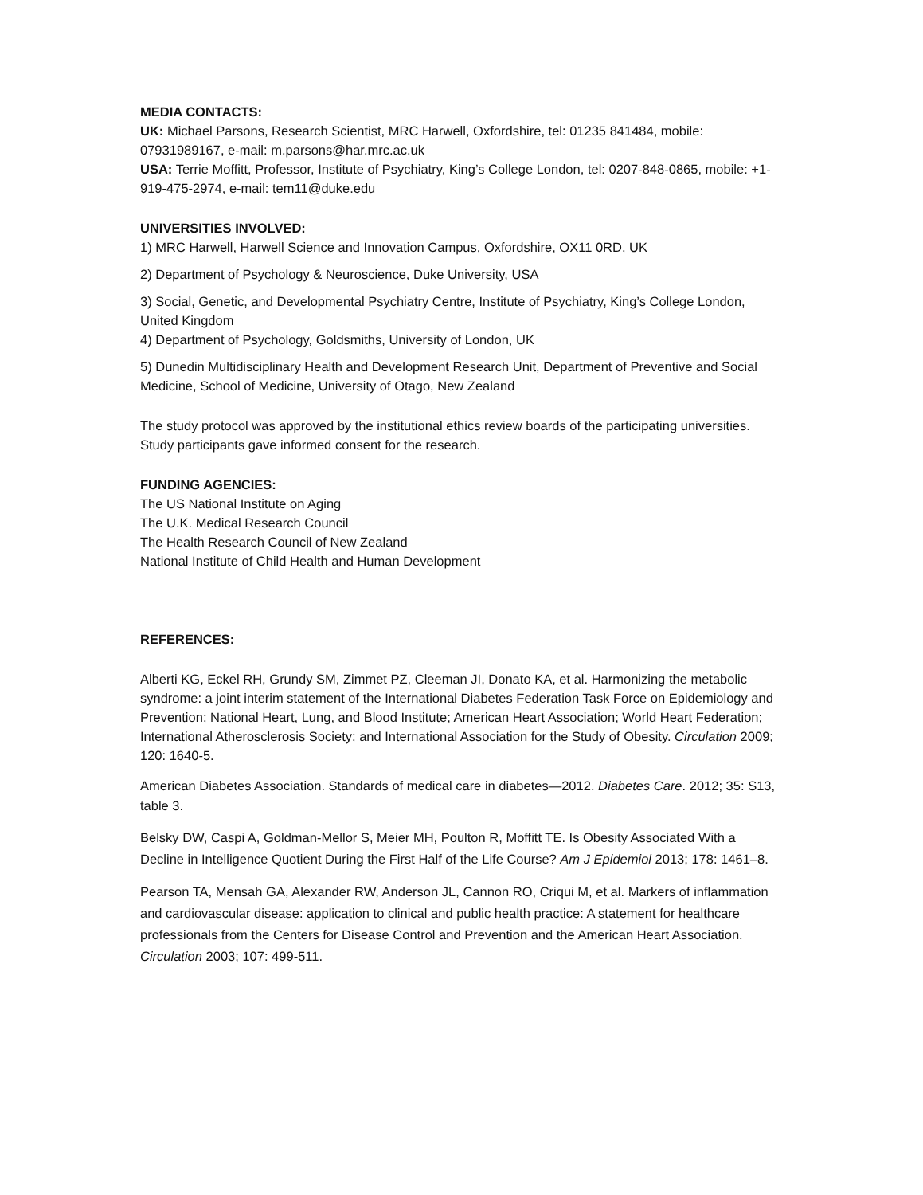MEDIA CONTACTS:
UK: Michael Parsons, Research Scientist, MRC Harwell, Oxfordshire, tel: 01235 841484, mobile: 07931989167, e-mail: m.parsons@har.mrc.ac.uk
USA: Terrie Moffitt, Professor, Institute of Psychiatry, King’s College London, tel: 0207-848-0865, mobile: +1-919-475-2974, e-mail: tem11@duke.edu
UNIVERSITIES INVOLVED:
1) MRC Harwell, Harwell Science and Innovation Campus, Oxfordshire, OX11 0RD, UK
2) Department of Psychology & Neuroscience, Duke University, USA
3) Social, Genetic, and Developmental Psychiatry Centre, Institute of Psychiatry, King’s College London, United Kingdom
4) Department of Psychology, Goldsmiths, University of London, UK
5) Dunedin Multidisciplinary Health and Development Research Unit, Department of Preventive and Social Medicine, School of Medicine, University of Otago, New Zealand
The study protocol was approved by the institutional ethics review boards of the participating universities. Study participants gave informed consent for the research.
FUNDING AGENCIES:
The US National Institute on Aging
The U.K. Medical Research Council
The Health Research Council of New Zealand
National Institute of Child Health and Human Development
REFERENCES:
Alberti KG, Eckel RH, Grundy SM, Zimmet PZ, Cleeman JI, Donato KA, et al. Harmonizing the metabolic syndrome: a joint interim statement of the International Diabetes Federation Task Force on Epidemiology and Prevention; National Heart, Lung, and Blood Institute; American Heart Association; World Heart Federation; International Atherosclerosis Society; and International Association for the Study of Obesity. Circulation 2009; 120: 1640-5.
American Diabetes Association. Standards of medical care in diabetes—2012. Diabetes Care. 2012; 35: S13, table 3.
Belsky DW, Caspi A, Goldman-Mellor S, Meier MH, Poulton R, Moffitt TE. Is Obesity Associated With a Decline in Intelligence Quotient During the First Half of the Life Course? Am J Epidemiol 2013; 178: 1461–8.
Pearson TA, Mensah GA, Alexander RW, Anderson JL, Cannon RO, Criqui M, et al. Markers of inflammation and cardiovascular disease: application to clinical and public health practice: A statement for healthcare professionals from the Centers for Disease Control and Prevention and the American Heart Association. Circulation 2003; 107: 499-511.